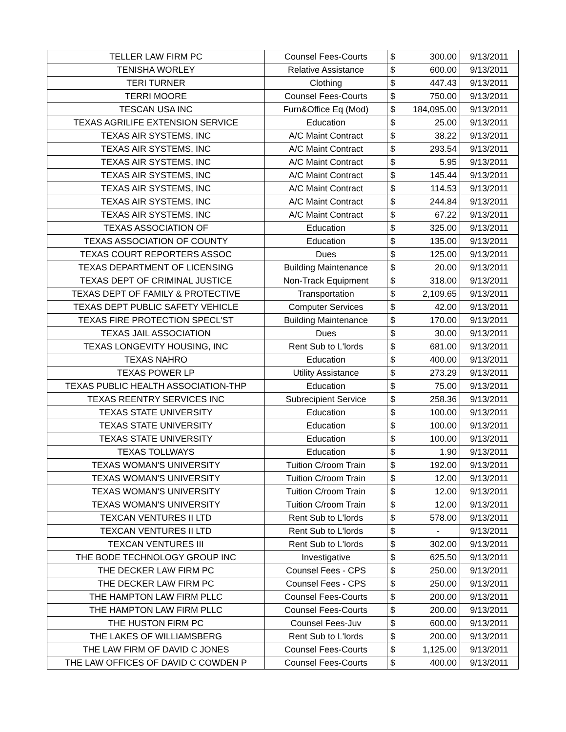| TELLER LAW FIRM PC | Counsel Fees-Courts | $ | 300.00 | 9/13/2011 |
| TENISHA WORLEY | Relative Assistance | $ | 600.00 | 9/13/2011 |
| TERI TURNER | Clothing | $ | 447.43 | 9/13/2011 |
| TERRI MOORE | Counsel Fees-Courts | $ | 750.00 | 9/13/2011 |
| TESCAN USA INC | Furn&Office Eq (Mod) | $ | 184,095.00 | 9/13/2011 |
| TEXAS AGRILIFE EXTENSION SERVICE | Education | $ | 25.00 | 9/13/2011 |
| TEXAS AIR SYSTEMS, INC | A/C Maint Contract | $ | 38.22 | 9/13/2011 |
| TEXAS AIR SYSTEMS, INC | A/C Maint Contract | $ | 293.54 | 9/13/2011 |
| TEXAS AIR SYSTEMS, INC | A/C Maint Contract | $ | 5.95 | 9/13/2011 |
| TEXAS AIR SYSTEMS, INC | A/C Maint Contract | $ | 145.44 | 9/13/2011 |
| TEXAS AIR SYSTEMS, INC | A/C Maint Contract | $ | 114.53 | 9/13/2011 |
| TEXAS AIR SYSTEMS, INC | A/C Maint Contract | $ | 244.84 | 9/13/2011 |
| TEXAS AIR SYSTEMS, INC | A/C Maint Contract | $ | 67.22 | 9/13/2011 |
| TEXAS ASSOCIATION OF | Education | $ | 325.00 | 9/13/2011 |
| TEXAS ASSOCIATION OF COUNTY | Education | $ | 135.00 | 9/13/2011 |
| TEXAS COURT REPORTERS ASSOC | Dues | $ | 125.00 | 9/13/2011 |
| TEXAS DEPARTMENT OF LICENSING | Building Maintenance | $ | 20.00 | 9/13/2011 |
| TEXAS DEPT OF CRIMINAL JUSTICE | Non-Track Equipment | $ | 318.00 | 9/13/2011 |
| TEXAS DEPT OF FAMILY & PROTECTIVE | Transportation | $ | 2,109.65 | 9/13/2011 |
| TEXAS DEPT PUBLIC SAFETY VEHICLE | Computer Services | $ | 42.00 | 9/13/2011 |
| TEXAS FIRE PROTECTION SPECL'ST | Building Maintenance | $ | 170.00 | 9/13/2011 |
| TEXAS JAIL ASSOCIATION | Dues | $ | 30.00 | 9/13/2011 |
| TEXAS LONGEVITY HOUSING, INC | Rent Sub to L'lords | $ | 681.00 | 9/13/2011 |
| TEXAS NAHRO | Education | $ | 400.00 | 9/13/2011 |
| TEXAS POWER LP | Utility Assistance | $ | 273.29 | 9/13/2011 |
| TEXAS PUBLIC HEALTH ASSOCIATION-THP | Education | $ | 75.00 | 9/13/2011 |
| TEXAS REENTRY SERVICES INC | Subrecipient Service | $ | 258.36 | 9/13/2011 |
| TEXAS STATE UNIVERSITY | Education | $ | 100.00 | 9/13/2011 |
| TEXAS STATE UNIVERSITY | Education | $ | 100.00 | 9/13/2011 |
| TEXAS STATE UNIVERSITY | Education | $ | 100.00 | 9/13/2011 |
| TEXAS TOLLWAYS | Education | $ | 1.90 | 9/13/2011 |
| TEXAS WOMAN'S UNIVERSITY | Tuition C/room Train | $ | 192.00 | 9/13/2011 |
| TEXAS WOMAN'S UNIVERSITY | Tuition C/room Train | $ | 12.00 | 9/13/2011 |
| TEXAS WOMAN'S UNIVERSITY | Tuition C/room Train | $ | 12.00 | 9/13/2011 |
| TEXAS WOMAN'S UNIVERSITY | Tuition C/room Train | $ | 12.00 | 9/13/2011 |
| TEXCAN VENTURES II LTD | Rent Sub to L'lords | $ | 578.00 | 9/13/2011 |
| TEXCAN VENTURES II LTD | Rent Sub to L'lords | $ | - | 9/13/2011 |
| TEXCAN VENTURES III | Rent Sub to L'lords | $ | 302.00 | 9/13/2011 |
| THE BODE TECHNOLOGY GROUP INC | Investigative | $ | 625.50 | 9/13/2011 |
| THE DECKER LAW FIRM PC | Counsel Fees - CPS | $ | 250.00 | 9/13/2011 |
| THE DECKER LAW FIRM PC | Counsel Fees - CPS | $ | 250.00 | 9/13/2011 |
| THE HAMPTON LAW FIRM PLLC | Counsel Fees-Courts | $ | 200.00 | 9/13/2011 |
| THE HAMPTON LAW FIRM PLLC | Counsel Fees-Courts | $ | 200.00 | 9/13/2011 |
| THE HUSTON FIRM PC | Counsel Fees-Juv | $ | 600.00 | 9/13/2011 |
| THE LAKES OF WILLIAMSBERG | Rent Sub to L'lords | $ | 200.00 | 9/13/2011 |
| THE LAW FIRM OF DAVID C JONES | Counsel Fees-Courts | $ | 1,125.00 | 9/13/2011 |
| THE LAW OFFICES OF DAVID C COWDEN P | Counsel Fees-Courts | $ | 400.00 | 9/13/2011 |